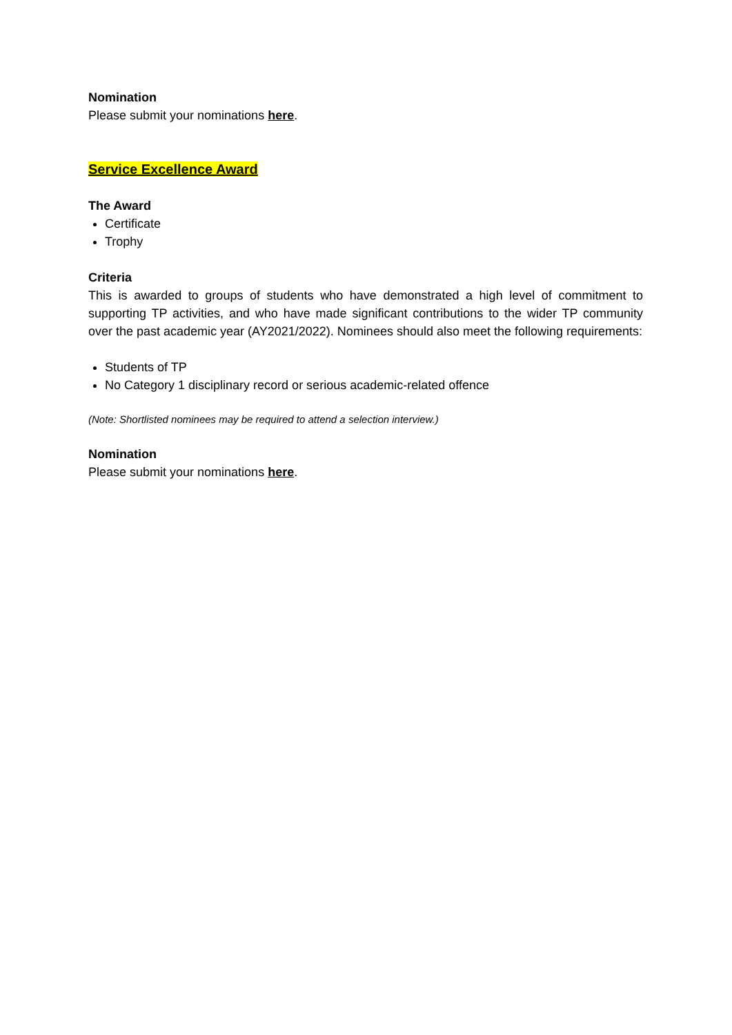Nomination
Please submit your nominations here.
Service Excellence Award
The Award
Certificate
Trophy
Criteria
This is awarded to groups of students who have demonstrated a high level of commitment to supporting TP activities, and who have made significant contributions to the wider TP community over the past academic year (AY2021/2022). Nominees should also meet the following requirements:
Students of TP
No Category 1 disciplinary record or serious academic-related offence
(Note: Shortlisted nominees may be required to attend a selection interview.)
Nomination
Please submit your nominations here.